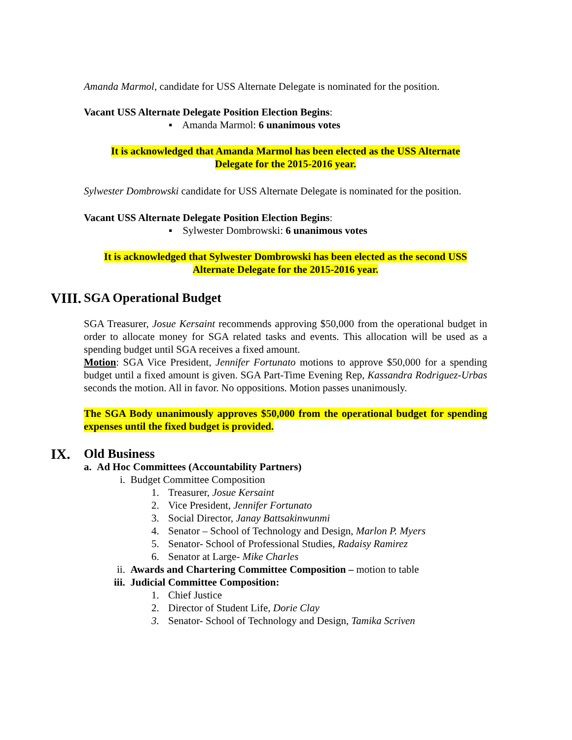Amanda Marmol, candidate for USS Alternate Delegate is nominated for the position.
Vacant USS Alternate Delegate Position Election Begins:
▪ Amanda Marmol: 6 unanimous votes
It is acknowledged that Amanda Marmol has been elected as the USS Alternate
Delegate for the 2015-2016 year.
Sylwester Dombrowski candidate for USS Alternate Delegate is nominated for the position.
Vacant USS Alternate Delegate Position Election Begins:
▪ Sylwester Dombrowski: 6 unanimous votes
It is acknowledged that Sylwester Dombrowski has been elected as the second USS
Alternate Delegate for the 2015-2016 year.
VIII. SGA Operational Budget
SGA Treasurer, Josue Kersaint recommends approving $50,000 from the operational budget in order to allocate money for SGA related tasks and events. This allocation will be used as a spending budget until SGA receives a fixed amount.
Motion: SGA Vice President, Jennifer Fortunato motions to approve $50,000 for a spending budget until a fixed amount is given. SGA Part-Time Evening Rep, Kassandra Rodriguez-Urbas seconds the motion. All in favor. No oppositions. Motion passes unanimously.
The SGA Body unanimously approves $50,000 from the operational budget for spending expenses until the fixed budget is provided.
IX. Old Business
a. Ad Hoc Committees (Accountability Partners)
i. Budget Committee Composition
1. Treasurer, Josue Kersaint
2. Vice President, Jennifer Fortunato
3. Social Director, Janay Battsakinwunmi
4. Senator – School of Technology and Design, Marlon P. Myers
5. Senator- School of Professional Studies, Radaisy Ramirez
6. Senator at Large- Mike Charles
ii. Awards and Chartering Committee Composition – motion to table
iii. Judicial Committee Composition:
1. Chief Justice
2. Director of Student Life, Dorie Clay
3. Senator- School of Technology and Design, Tamika Scriven